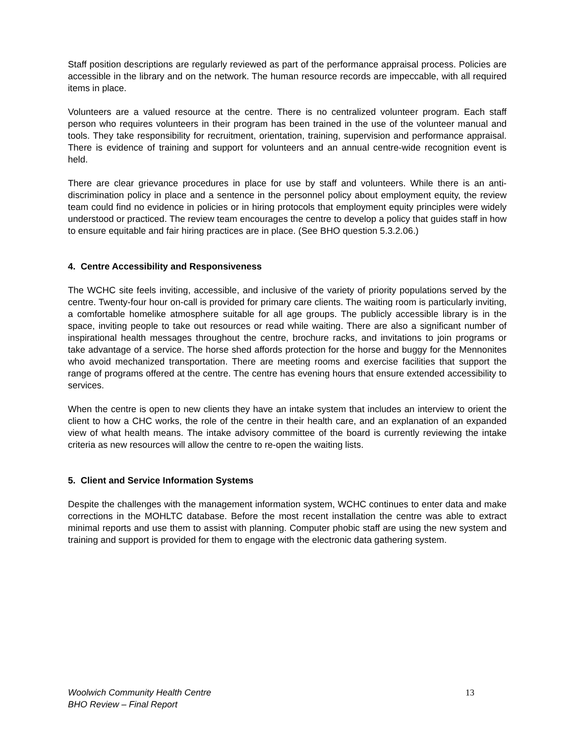Staff position descriptions are regularly reviewed as part of the performance appraisal process. Policies are accessible in the library and on the network. The human resource records are impeccable, with all required items in place.
Volunteers are a valued resource at the centre. There is no centralized volunteer program. Each staff person who requires volunteers in their program has been trained in the use of the volunteer manual and tools. They take responsibility for recruitment, orientation, training, supervision and performance appraisal. There is evidence of training and support for volunteers and an annual centre-wide recognition event is held.
There are clear grievance procedures in place for use by staff and volunteers. While there is an anti-discrimination policy in place and a sentence in the personnel policy about employment equity, the review team could find no evidence in policies or in hiring protocols that employment equity principles were widely understood or practiced. The review team encourages the centre to develop a policy that guides staff in how to ensure equitable and fair hiring practices are in place. (See BHO question 5.3.2.06.)
4. Centre Accessibility and Responsiveness
The WCHC site feels inviting, accessible, and inclusive of the variety of priority populations served by the centre. Twenty-four hour on-call is provided for primary care clients. The waiting room is particularly inviting, a comfortable homelike atmosphere suitable for all age groups. The publicly accessible library is in the space, inviting people to take out resources or read while waiting. There are also a significant number of inspirational health messages throughout the centre, brochure racks, and invitations to join programs or take advantage of a service. The horse shed affords protection for the horse and buggy for the Mennonites who avoid mechanized transportation. There are meeting rooms and exercise facilities that support the range of programs offered at the centre. The centre has evening hours that ensure extended accessibility to services.
When the centre is open to new clients they have an intake system that includes an interview to orient the client to how a CHC works, the role of the centre in their health care, and an explanation of an expanded view of what health means. The intake advisory committee of the board is currently reviewing the intake criteria as new resources will allow the centre to re-open the waiting lists.
5. Client and Service Information Systems
Despite the challenges with the management information system, WCHC continues to enter data and make corrections in the MOHLTC database. Before the most recent installation the centre was able to extract minimal reports and use them to assist with planning. Computer phobic staff are using the new system and training and support is provided for them to engage with the electronic data gathering system.
Woolwich Community Health Centre
BHO Review – Final Report
13